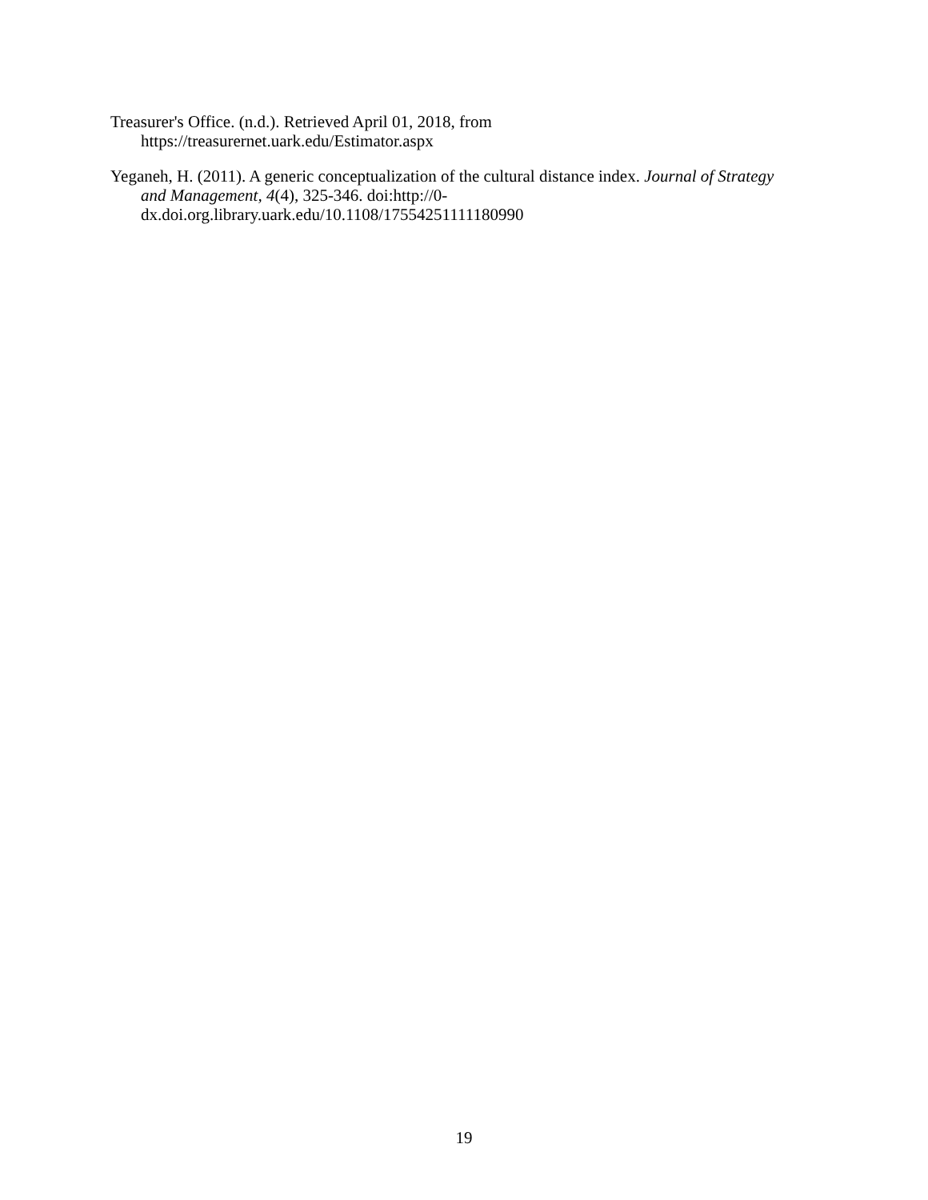Treasurer's Office. (n.d.). Retrieved April 01, 2018, from
https://treasurernet.uark.edu/Estimator.aspx
Yeganeh, H. (2011). A generic conceptualization of the cultural distance index. Journal of Strategy and Management, 4(4), 325-346. doi:http://0-
dx.doi.org.library.uark.edu/10.1108/17554251111180990
19